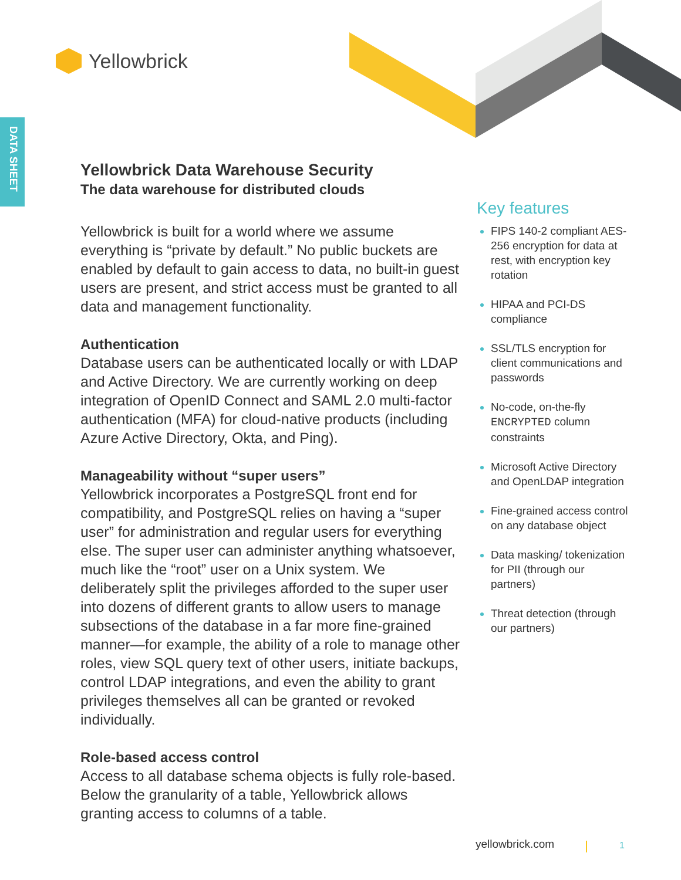DATA SHEET
Yellowbrick
Yellowbrick Data Warehouse Security
The data warehouse for distributed clouds
Yellowbrick is built for a world where we assume everything is “private by default.” No public buckets are enabled by default to gain access to data, no built-in guest users are present, and strict access must be granted to all data and management functionality.
Authentication
Database users can be authenticated locally or with LDAP and Active Directory. We are currently working on deep integration of OpenID Connect and SAML 2.0 multi-factor authentication (MFA) for cloud-native products (including Azure Active Directory, Okta, and Ping).
Manageability without “super users”
Yellowbrick incorporates a PostgreSQL front end for compatibility, and PostgreSQL relies on having a “super user” for administration and regular users for everything else. The super user can administer anything whatsoever, much like the “root” user on a Unix system. We deliberately split the privileges afforded to the super user into dozens of different grants to allow users to manage subsections of the database in a far more fine-grained manner—for example, the ability of a role to manage other roles, view SQL query text of other users, initiate backups, control LDAP integrations, and even the ability to grant privileges themselves all can be granted or revoked individually.
Role-based access control
Access to all database schema objects is fully role-based. Below the granularity of a table, Yellowbrick allows granting access to columns of a table.
Key features
FIPS 140-2 compliant AES-256 encryption for data at rest, with encryption key rotation
HIPAA and PCI-DS compliance
SSL/TLS encryption for client communications and passwords
No-code, on-the-fly ENCRYPTED column constraints
Microsoft Active Directory and OpenLDAP integration
Fine-grained access control on any database object
Data masking/ tokenization for PII (through our partners)
Threat detection (through our partners)
yellowbrick.com 1